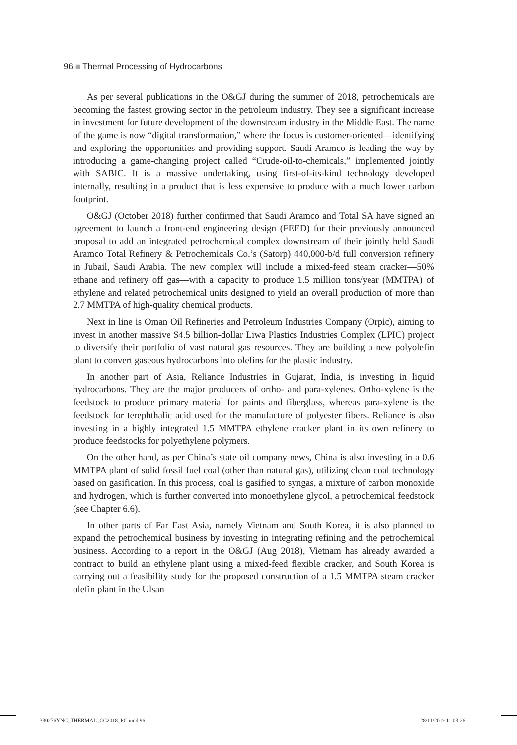96 ■ Thermal Processing of Hydrocarbons
As per several publications in the O&GJ during the summer of 2018, petrochemicals are becoming the fastest growing sector in the petroleum industry. They see a significant increase in investment for future development of the downstream industry in the Middle East. The name of the game is now “digital transformation,” where the focus is customer-oriented—identifying and exploring the opportunities and providing support. Saudi Aramco is leading the way by introducing a game-changing project called “Crude-oil-to-chemicals,” implemented jointly with SABIC. It is a massive undertaking, using first-of-its-kind technology developed internally, resulting in a product that is less expensive to produce with a much lower carbon footprint.
O&GJ (October 2018) further confirmed that Saudi Aramco and Total SA have signed an agreement to launch a front-end engineering design (FEED) for their previously announced proposal to add an integrated petrochemical complex downstream of their jointly held Saudi Aramco Total Refinery & Petrochemicals Co.’s (Satorp) 440,000-b/d full conversion refinery in Jubail, Saudi Arabia. The new complex will include a mixed-feed steam cracker—50% ethane and refinery off gas—with a capacity to produce 1.5 million tons/year (MMTPA) of ethylene and related petrochemical units designed to yield an overall production of more than 2.7 MMTPA of high-quality chemical products.
Next in line is Oman Oil Refineries and Petroleum Industries Company (Orpic), aiming to invest in another massive $4.5 billion-dollar Liwa Plastics Industries Complex (LPIC) project to diversify their portfolio of vast natural gas resources. They are building a new polyolefin plant to convert gaseous hydrocarbons into olefins for the plastic industry.
In another part of Asia, Reliance Industries in Gujarat, India, is investing in liquid hydrocarbons. They are the major producers of ortho- and para-xylenes. Ortho-xylene is the feedstock to produce primary material for paints and fiberglass, whereas para-xylene is the feedstock for terephthalic acid used for the manufacture of polyester fibers. Reliance is also investing in a highly integrated 1.5 MMTPA ethylene cracker plant in its own refinery to produce feedstocks for polyethylene polymers.
On the other hand, as per China’s state oil company news, China is also investing in a 0.6 MMTPA plant of solid fossil fuel coal (other than natural gas), utilizing clean coal technology based on gasification. In this process, coal is gasified to syngas, a mixture of carbon monoxide and hydrogen, which is further converted into monoethylene glycol, a petrochemical feedstock (see Chapter 6.6).
In other parts of Far East Asia, namely Vietnam and South Korea, it is also planned to expand the petrochemical business by investing in integrating refining and the petrochemical business. According to a report in the O&GJ (Aug 2018), Vietnam has already awarded a contract to build an ethylene plant using a mixed-feed flexible cracker, and South Korea is carrying out a feasibility study for the proposed construction of a 1.5 MMTPA steam cracker olefin plant in the Ulsan
330276YNC_THERMAL_CC2018_PC.indd 96
28/11/2019 11:03:26